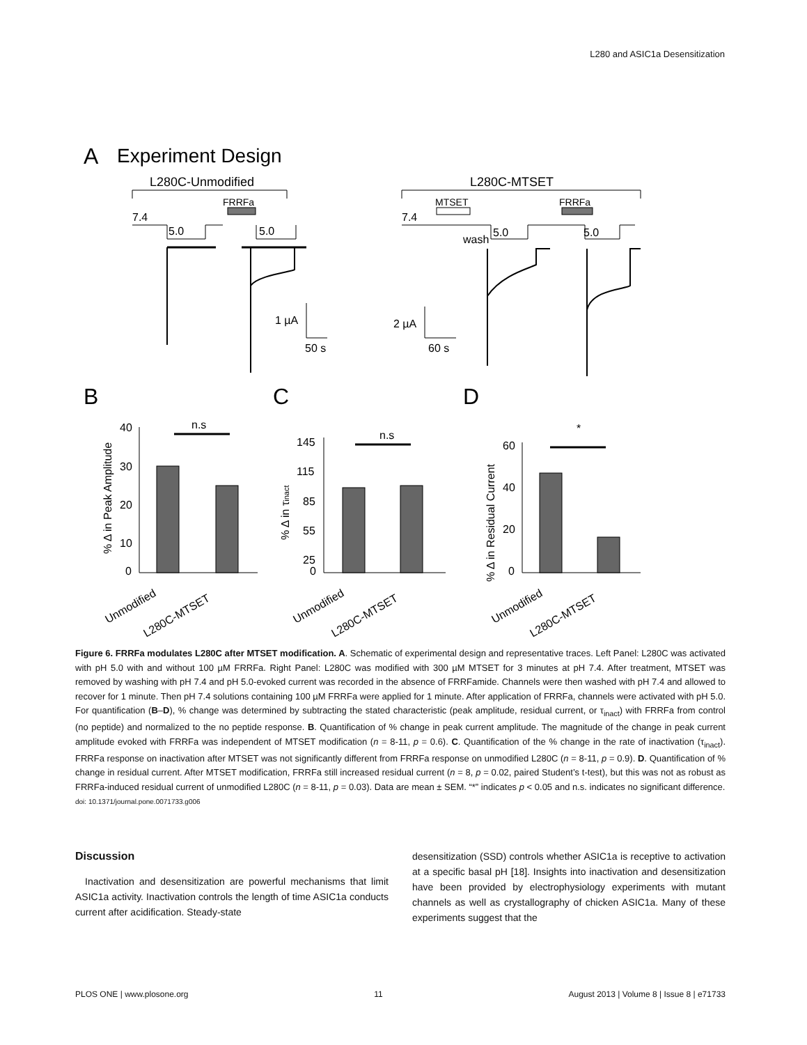L280 and ASIC1a Desensitization
A
Experiment Design
L280C-Unmodified
L280C-MTSET
FRRFa
7.4
5.0
5.0
1 µA
50 s
MTSET
FRRFa
7.4
wash
5.0
5.0
2 µA
60 s
B
C
D
n.s
40
30
20
10
0
% Δ in Peak Amplitude
Unmodified
L280C-MTSET
n.s
145
115
85
55
25
0
% Δ in τinact
Unmodified
L280C-MTSET
*
60
40
20
0
% Δ in Residual Current
Unmodified
L280C-MTSET
Figure 6. FRRFa modulates L280C after MTSET modification. A. Schematic of experimental design and representative traces. Left Panel: L280C was activated with pH 5.0 with and without 100 µM FRRFa. Right Panel: L280C was modified with 300 µM MTSET for 3 minutes at pH 7.4. After treatment, MTSET was removed by washing with pH 7.4 and pH 5.0-evoked current was recorded in the absence of FRRFamide. Channels were then washed with pH 7.4 and allowed to recover for 1 minute. Then pH 7.4 solutions containing 100 µM FRRFa were applied for 1 minute. After application of FRRFa, channels were activated with pH 5.0. For quantification (B–D), % change was determined by subtracting the stated characteristic (peak amplitude, residual current, or τ<sub>inact</sub>) with FRRFa from control (no peptide) and normalized to the no peptide response. B. Quantification of % change in peak current amplitude. The magnitude of the change in peak current amplitude evoked with FRRFa was independent of MTSET modification (n = 8-11, p = 0.6). C. Quantification of the % change in the rate of inactivation (τ<sub>inact</sub>). FRRFa response on inactivation after MTSET was not significantly different from FRRFa response on unmodified L280C (n = 8-11, p = 0.9). D. Quantification of % change in residual current. After MTSET modification, FRRFa still increased residual current (n = 8, p = 0.02, paired Student’s t-test), but this was not as robust as FRRFa-induced residual current of unmodified L280C (n = 8-11, p = 0.03). Data are mean ± SEM. “*” indicates p < 0.05 and n.s. indicates no significant difference.
doi: 10.1371/journal.pone.0071733.g006
Discussion
Inactivation and desensitization are powerful mechanisms that limit ASIC1a activity. Inactivation controls the length of time ASIC1a conducts current after acidification. Steady-state
desensitization (SSD) controls whether ASIC1a is receptive to activation at a specific basal pH [18]. Insights into inactivation and desensitization have been provided by electrophysiology experiments with mutant channels as well as crystallography of chicken ASIC1a. Many of these experiments suggest that the
PLOS ONE | www.plosone.org 11 August 2013 | Volume 8 | Issue 8 | e71733